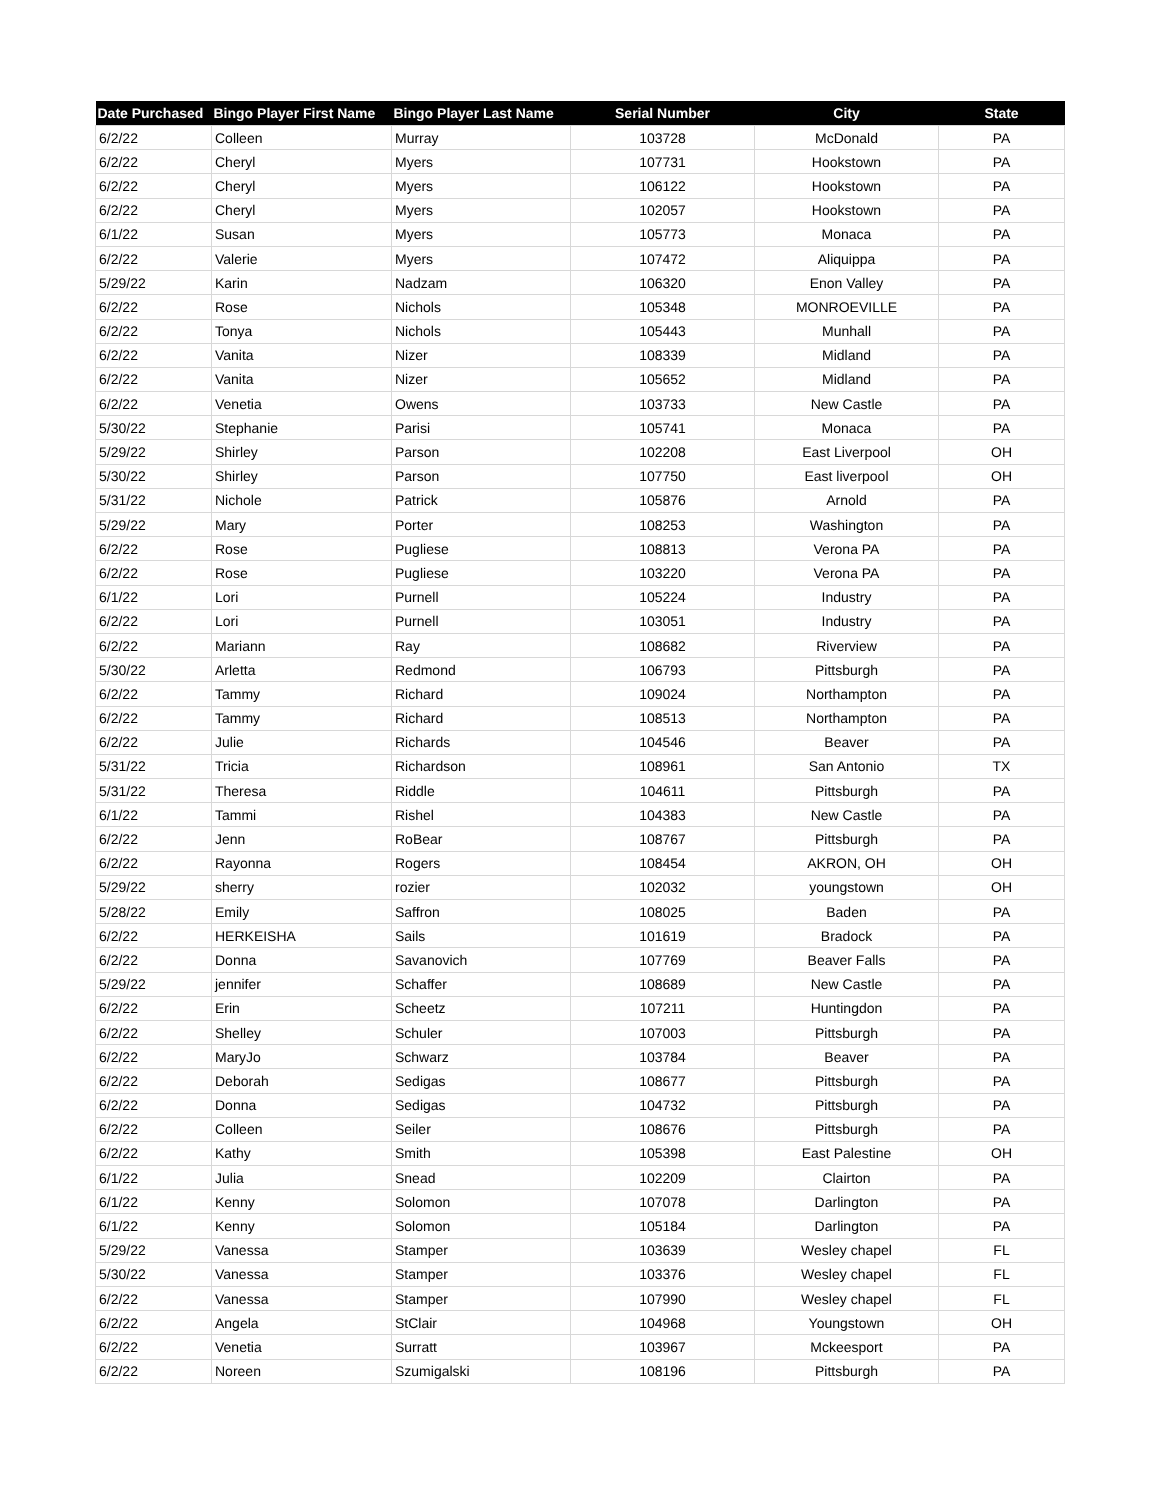| Date Purchased | Bingo Player First Name | Bingo Player Last Name | Serial Number | City | State |
| --- | --- | --- | --- | --- | --- |
| 6/2/22 | Colleen | Murray | 103728 | McDonald | PA |
| 6/2/22 | Cheryl | Myers | 107731 | Hookstown | PA |
| 6/2/22 | Cheryl | Myers | 106122 | Hookstown | PA |
| 6/2/22 | Cheryl | Myers | 102057 | Hookstown | PA |
| 6/1/22 | Susan | Myers | 105773 | Monaca | PA |
| 6/2/22 | Valerie | Myers | 107472 | Aliquippa | PA |
| 5/29/22 | Karin | Nadzam | 106320 | Enon Valley | PA |
| 6/2/22 | Rose | Nichols | 105348 | MONROEVILLE | PA |
| 6/2/22 | Tonya | Nichols | 105443 | Munhall | PA |
| 6/2/22 | Vanita | Nizer | 108339 | Midland | PA |
| 6/2/22 | Vanita | Nizer | 105652 | Midland | PA |
| 6/2/22 | Venetia | Owens | 103733 | New Castle | PA |
| 5/30/22 | Stephanie | Parisi | 105741 | Monaca | PA |
| 5/29/22 | Shirley | Parson | 102208 | East Liverpool | OH |
| 5/30/22 | Shirley | Parson | 107750 | East liverpool | OH |
| 5/31/22 | Nichole | Patrick | 105876 | Arnold | PA |
| 5/29/22 | Mary | Porter | 108253 | Washington | PA |
| 6/2/22 | Rose | Pugliese | 108813 | Verona PA | PA |
| 6/2/22 | Rose | Pugliese | 103220 | Verona PA | PA |
| 6/1/22 | Lori | Purnell | 105224 | Industry | PA |
| 6/2/22 | Lori | Purnell | 103051 | Industry | PA |
| 6/2/22 | Mariann | Ray | 108682 | Riverview | PA |
| 5/30/22 | Arletta | Redmond | 106793 | Pittsburgh | PA |
| 6/2/22 | Tammy | Richard | 109024 | Northampton | PA |
| 6/2/22 | Tammy | Richard | 108513 | Northampton | PA |
| 6/2/22 | Julie | Richards | 104546 | Beaver | PA |
| 5/31/22 | Tricia | Richardson | 108961 | San Antonio | TX |
| 5/31/22 | Theresa | Riddle | 104611 | Pittsburgh | PA |
| 6/1/22 | Tammi | Rishel | 104383 | New Castle | PA |
| 6/2/22 | Jenn | RoBear | 108767 | Pittsburgh | PA |
| 6/2/22 | Rayonna | Rogers | 108454 | AKRON, OH | OH |
| 5/29/22 | sherry | rozier | 102032 | youngstown | OH |
| 5/28/22 | Emily | Saffron | 108025 | Baden | PA |
| 6/2/22 | HERKEISHA | Sails | 101619 | Bradock | PA |
| 6/2/22 | Donna | Savanovich | 107769 | Beaver Falls | PA |
| 5/29/22 | jennifer | Schaffer | 108689 | New Castle | PA |
| 6/2/22 | Erin | Scheetz | 107211 | Huntingdon | PA |
| 6/2/22 | Shelley | Schuler | 107003 | Pittsburgh | PA |
| 6/2/22 | MaryJo | Schwarz | 103784 | Beaver | PA |
| 6/2/22 | Deborah | Sedigas | 108677 | Pittsburgh | PA |
| 6/2/22 | Donna | Sedigas | 104732 | Pittsburgh | PA |
| 6/2/22 | Colleen | Seiler | 108676 | Pittsburgh | PA |
| 6/2/22 | Kathy | Smith | 105398 | East Palestine | OH |
| 6/1/22 | Julia | Snead | 102209 | Clairton | PA |
| 6/1/22 | Kenny | Solomon | 107078 | Darlington | PA |
| 6/1/22 | Kenny | Solomon | 105184 | Darlington | PA |
| 5/29/22 | Vanessa | Stamper | 103639 | Wesley chapel | FL |
| 5/30/22 | Vanessa | Stamper | 103376 | Wesley chapel | FL |
| 6/2/22 | Vanessa | Stamper | 107990 | Wesley chapel | FL |
| 6/2/22 | Angela | StClair | 104968 | Youngstown | OH |
| 6/2/22 | Venetia | Surratt | 103967 | Mckeesport | PA |
| 6/2/22 | Noreen | Szumigalski | 108196 | Pittsburgh | PA |